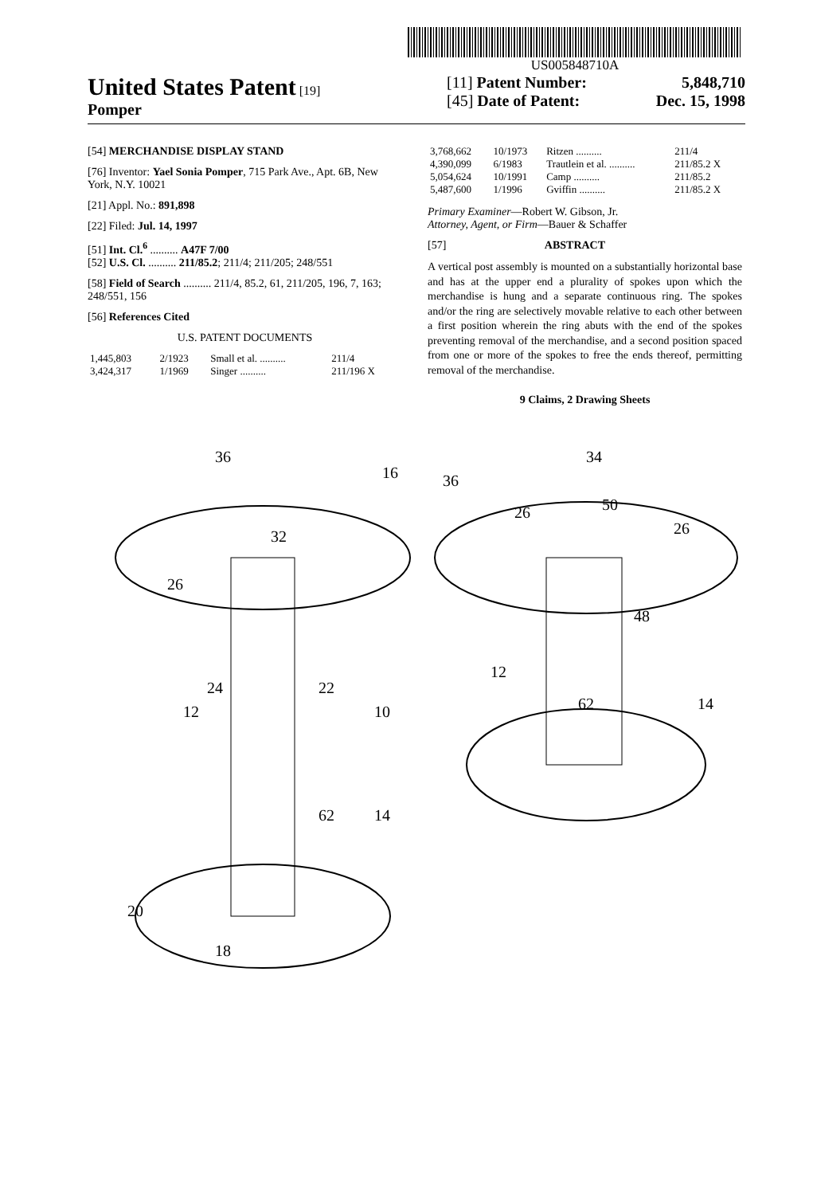US005848710A
United States Patent [19]
Pomper
[11] Patent Number: 5,848,710
[45] Date of Patent: Dec. 15, 1998
[54] MERCHANDISE DISPLAY STAND
[76] Inventor: Yael Sonia Pomper, 715 Park Ave., Apt. 6B, New York, N.Y. 10021
[21] Appl. No.: 891,898
[22] Filed: Jul. 14, 1997
[51] Int. Cl.<sup>6</sup> .......... A47F 7/00
[52] U.S. Cl. .......... 211/85.2; 211/4; 211/205; 248/551
[58] Field of Search .......... 211/4, 85.2, 61, 211/205, 196, 7, 163; 248/551, 156
[56] References Cited
U.S. PATENT DOCUMENTS
| 1,445,803 | 2/1923 | Small et al. .......... | 211/4 |
| 3,424,317 | 1/1969 | Singer .......... | 211/196 X |
| 3,768,662 | 10/1973 | Ritzen .......... | 211/4 |
| 4,390,099 | 6/1983 | Trautlein et al. .......... | 211/85.2 X |
| 5,054,624 | 10/1991 | Camp .......... | 211/85.2 |
| 5,487,600 | 1/1996 | Gviffin .......... | 211/85.2 X |
Primary Examiner—Robert W. Gibson, Jr.
Attorney, Agent, or Firm—Bauer & Schaffer
[57] ABSTRACT
A vertical post assembly is mounted on a substantially horizontal base and has at the upper end a plurality of spokes upon which the merchandise is hung and a separate continuous ring. The spokes and/or the ring are selectively movable relative to each other between a first position wherein the ring abuts with the end of the spokes preventing removal of the merchandise, and a second position spaced from one or more of the spokes to free the ends thereof, permitting removal of the merchandise.
9 Claims, 2 Drawing Sheets
36
16
32
26
24
22
10
12
62
14
20
18
34
36
26
50
26
48
12
62
14